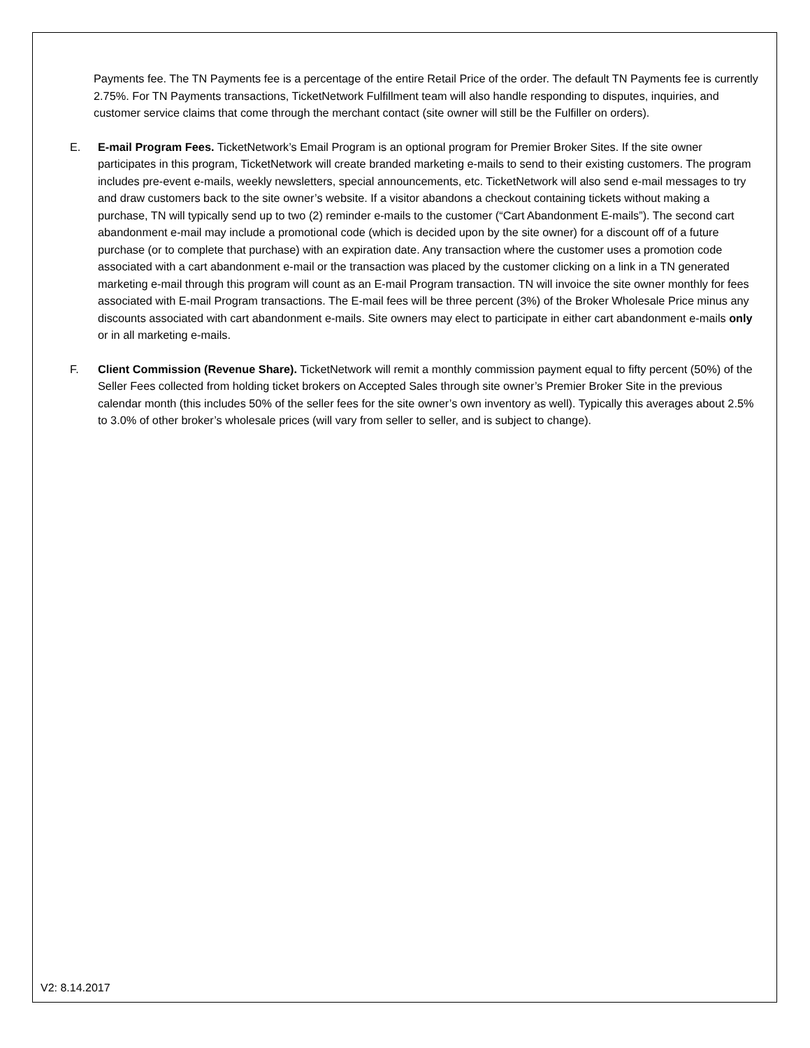Payments fee. The TN Payments fee is a percentage of the entire Retail Price of the order. The default TN Payments fee is currently 2.75%. For TN Payments transactions, TicketNetwork Fulfillment team will also handle responding to disputes, inquiries, and customer service claims that come through the merchant contact (site owner will still be the Fulfiller on orders).
E. E-mail Program Fees. TicketNetwork’s Email Program is an optional program for Premier Broker Sites. If the site owner participates in this program, TicketNetwork will create branded marketing e-mails to send to their existing customers. The program includes pre-event e-mails, weekly newsletters, special announcements, etc. TicketNetwork will also send e-mail messages to try and draw customers back to the site owner’s website. If a visitor abandons a checkout containing tickets without making a purchase, TN will typically send up to two (2) reminder e-mails to the customer (“Cart Abandonment E-mails”). The second cart abandonment e-mail may include a promotional code (which is decided upon by the site owner) for a discount off of a future purchase (or to complete that purchase) with an expiration date. Any transaction where the customer uses a promotion code associated with a cart abandonment e-mail or the transaction was placed by the customer clicking on a link in a TN generated marketing e-mail through this program will count as an E-mail Program transaction. TN will invoice the site owner monthly for fees associated with E-mail Program transactions. The E-mail fees will be three percent (3%) of the Broker Wholesale Price minus any discounts associated with cart abandonment e-mails. Site owners may elect to participate in either cart abandonment e-mails only or in all marketing e-mails.
F. Client Commission (Revenue Share). TicketNetwork will remit a monthly commission payment equal to fifty percent (50%) of the Seller Fees collected from holding ticket brokers on Accepted Sales through site owner’s Premier Broker Site in the previous calendar month (this includes 50% of the seller fees for the site owner’s own inventory as well). Typically this averages about 2.5% to 3.0% of other broker’s wholesale prices (will vary from seller to seller, and is subject to change).
V2: 8.14.2017